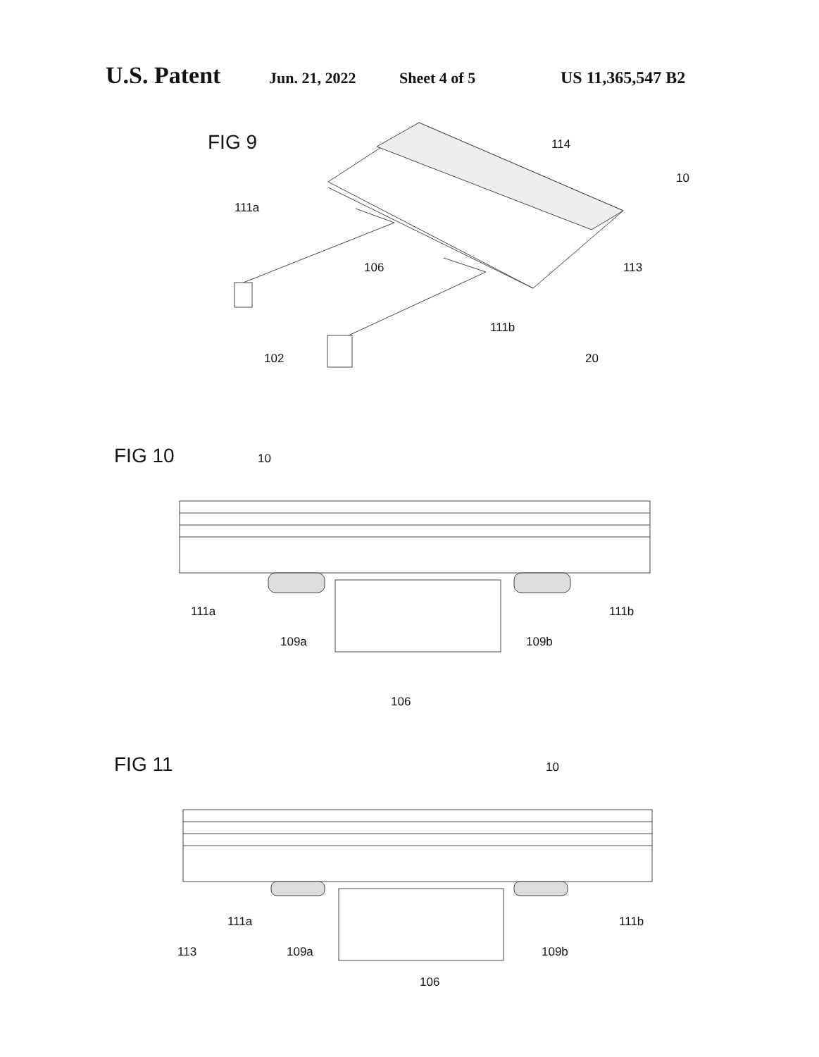U.S. Patent Jun. 21, 2022 Sheet 4 of 5 US 11,365,547 B2
FIG 9
114
10
111a
113
106
111b
102
20
FIG 10
10
111a
109a
111b
109b
106
FIG 11
10
111a
111b
113
109a
109b
106